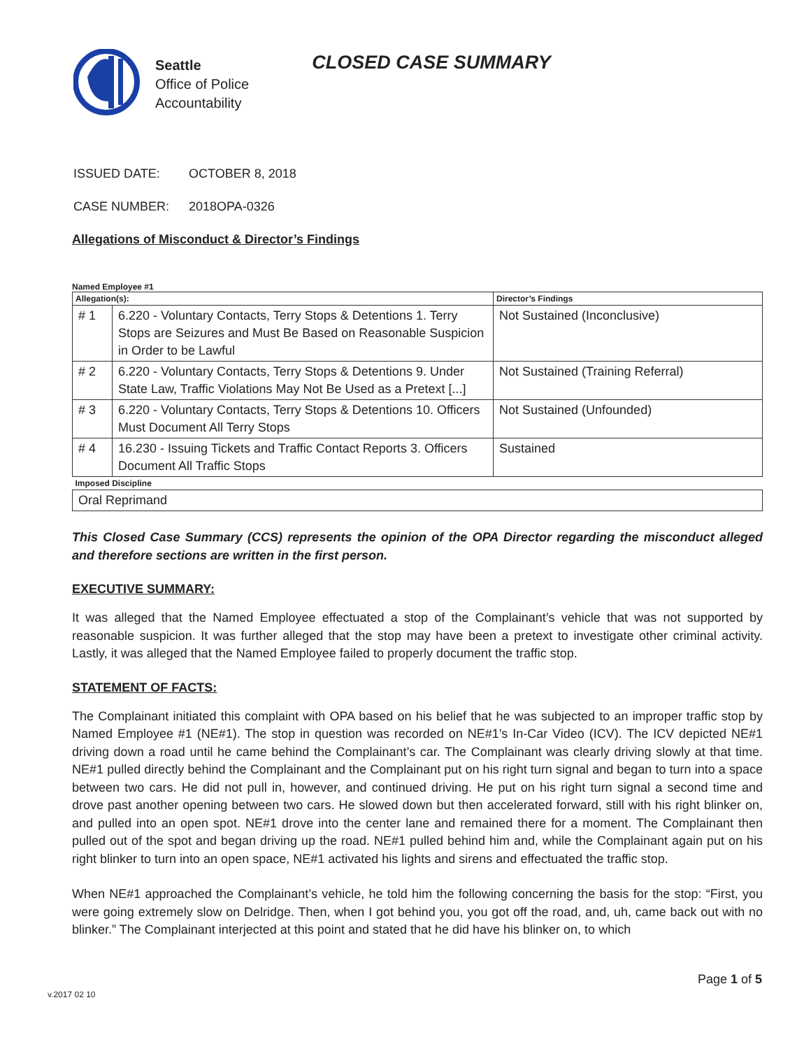Seattle
Office of Police
Accountability
CLOSED CASE SUMMARY
ISSUED DATE: OCTOBER 8, 2018
CASE NUMBER: 2018OPA-0326
Allegations of Misconduct & Director’s Findings
Named Employee #1
| Allegation(s): | | Director’s Findings |
| --- | --- | --- |
| # 1 | 6.220 - Voluntary Contacts, Terry Stops & Detentions 1. Terry Stops are Seizures and Must Be Based on Reasonable Suspicion in Order to be Lawful | Not Sustained (Inconclusive) |
| # 2 | 6.220 - Voluntary Contacts, Terry Stops & Detentions 9. Under State Law, Traffic Violations May Not Be Used as a Pretext [...] | Not Sustained (Training Referral) |
| # 3 | 6.220 - Voluntary Contacts, Terry Stops & Detentions 10. Officers Must Document All Terry Stops | Not Sustained (Unfounded) |
| # 4 | 16.230 - Issuing Tickets and Traffic Contact Reports 3. Officers Document All Traffic Stops | Sustained |
| Imposed Discipline | | |
| Oral Reprimand | | |
This Closed Case Summary (CCS) represents the opinion of the OPA Director regarding the misconduct alleged and therefore sections are written in the first person.
EXECUTIVE SUMMARY:
It was alleged that the Named Employee effectuated a stop of the Complainant’s vehicle that was not supported by reasonable suspicion. It was further alleged that the stop may have been a pretext to investigate other criminal activity. Lastly, it was alleged that the Named Employee failed to properly document the traffic stop.
STATEMENT OF FACTS:
The Complainant initiated this complaint with OPA based on his belief that he was subjected to an improper traffic stop by Named Employee #1 (NE#1). The stop in question was recorded on NE#1’s In-Car Video (ICV). The ICV depicted NE#1 driving down a road until he came behind the Complainant’s car. The Complainant was clearly driving slowly at that time. NE#1 pulled directly behind the Complainant and the Complainant put on his right turn signal and began to turn into a space between two cars. He did not pull in, however, and continued driving. He put on his right turn signal a second time and drove past another opening between two cars. He slowed down but then accelerated forward, still with his right blinker on, and pulled into an open spot. NE#1 drove into the center lane and remained there for a moment. The Complainant then pulled out of the spot and began driving up the road. NE#1 pulled behind him and, while the Complainant again put on his right blinker to turn into an open space, NE#1 activated his lights and sirens and effectuated the traffic stop.
When NE#1 approached the Complainant’s vehicle, he told him the following concerning the basis for the stop: “First, you were going extremely slow on Delridge. Then, when I got behind you, you got off the road, and, uh, came back out with no blinker.” The Complainant interjected at this point and stated that he did have his blinker on, to which
Page 1 of 5
v.2017 02 10